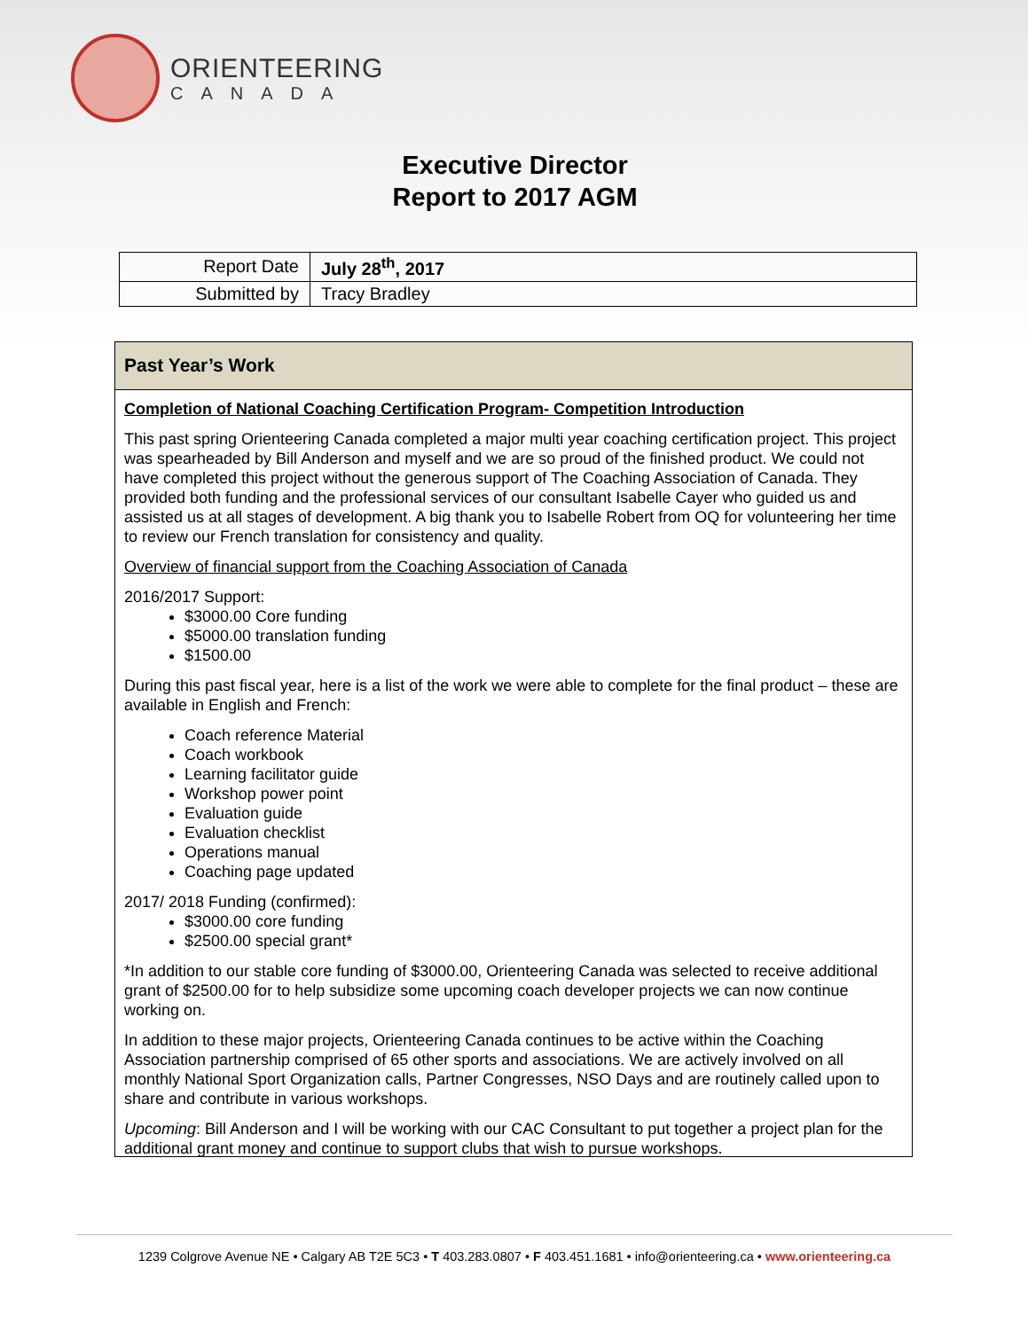ORIENTEERING
CANADA
Executive Director
Report to 2017 AGM
| Report Date | July 28<sup>th</sup>, 2017 |
| Submitted by | Tracy Bradley |
Past Year’s Work
Completion of National Coaching Certification Program- Competition Introduction
This past spring Orienteering Canada completed a major multi year coaching certification project. This project was spearheaded by Bill Anderson and myself and we are so proud of the finished product. We could not have completed this project without the generous support of The Coaching Association of Canada. They provided both funding and the professional services of our consultant Isabelle Cayer who guided us and assisted us at all stages of development. A big thank you to Isabelle Robert from OQ for volunteering her time to review our French translation for consistency and quality.
Overview of financial support from the Coaching Association of Canada
2016/2017 Support:
$3000.00 Core funding
$5000.00 translation funding
$1500.00
During this past fiscal year, here is a list of the work we were able to complete for the final product – these are available in English and French:
Coach reference Material
Coach workbook
Learning facilitator guide
Workshop power point
Evaluation guide
Evaluation checklist
Operations manual
Coaching page updated
2017/ 2018 Funding (confirmed):
$3000.00 core funding
$2500.00 special grant*
*In addition to our stable core funding of $3000.00, Orienteering Canada was selected to receive additional grant of $2500.00 for to help subsidize some upcoming coach developer projects we can now continue working on.
In addition to these major projects, Orienteering Canada continues to be active within the Coaching Association partnership comprised of 65 other sports and associations. We are actively involved on all monthly National Sport Organization calls, Partner Congresses, NSO Days and are routinely called upon to share and contribute in various workshops.
Upcoming: Bill Anderson and I will be working with our CAC Consultant to put together a project plan for the additional grant money and continue to support clubs that wish to pursue workshops.
1239 Colgrove Avenue NE • Calgary AB T2E 5C3 • T 403.283.0807 • F 403.451.1681 • info@orienteering.ca • www.orienteering.ca